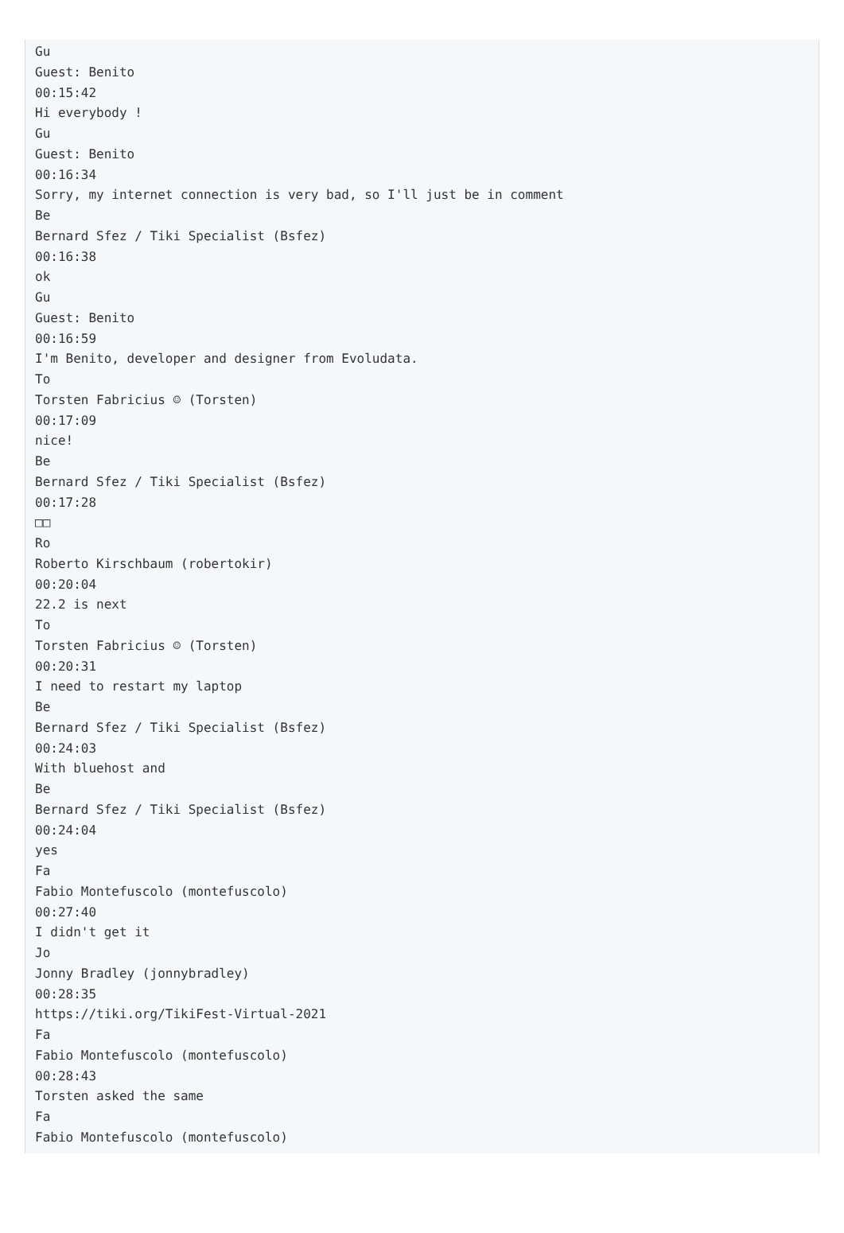Gu
Guest: Benito
00:15:42
Hi everybody !
Gu
Guest: Benito
00:16:34
Sorry, my internet connection is very bad, so I'll just be in comment
Be
Bernard Sfez / Tiki Specialist (Bsfez)
00:16:38
ok
Gu
Guest: Benito
00:16:59
I'm Benito, developer and designer from Evoludata.
To
Torsten Fabricius ☺︎ (Torsten)
00:17:09
nice!
Be
Bernard Sfez / Tiki Specialist (Bsfez)
00:17:28
□□
Ro
Roberto Kirschbaum (robertokir)
00:20:04
22.2 is next
To
Torsten Fabricius ☺︎ (Torsten)
00:20:31
I need to restart my laptop
Be
Bernard Sfez / Tiki Specialist (Bsfez)
00:24:03
With bluehost and
Be
Bernard Sfez / Tiki Specialist (Bsfez)
00:24:04
yes
Fa
Fabio Montefuscolo (montefuscolo)
00:27:40
I didn't get it
Jo
Jonny Bradley (jonnybradley)
00:28:35
https://tiki.org/TikiFest-Virtual-2021
Fa
Fabio Montefuscolo (montefuscolo)
00:28:43
Torsten asked the same
Fa
Fabio Montefuscolo (montefuscolo)